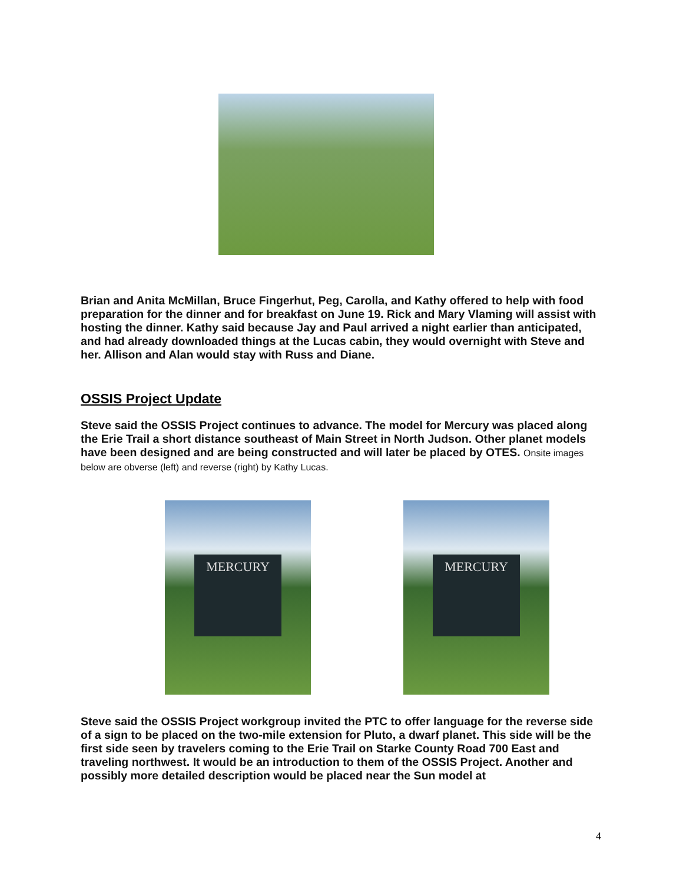Brian and Anita McMillan, Bruce Fingerhut, Peg, Carolla, and Kathy offered to help with food preparation for the dinner and for breakfast on June 19. Rick and Mary Vlaming will assist with hosting the dinner. Kathy said because Jay and Paul arrived a night earlier than anticipated, and had already downloaded things at the Lucas cabin, they would overnight with Steve and her. Allison and Alan would stay with Russ and Diane.
OSSIS Project Update
Steve said the OSSIS Project continues to advance. The model for Mercury was placed along the Erie Trail a short distance southeast of Main Street in North Judson. Other planet models have been designed and are being constructed and will later be placed by OTES. Onsite images below are obverse (left) and reverse (right) by Kathy Lucas.
MERCURY
MERCURY
Steve said the OSSIS Project workgroup invited the PTC to offer language for the reverse side of a sign to be placed on the two-mile extension for Pluto, a dwarf planet. This side will be the first side seen by travelers coming to the Erie Trail on Starke County Road 700 East and traveling northwest. It would be an introduction to them of the OSSIS Project. Another and possibly more detailed description would be placed near the Sun model at
4